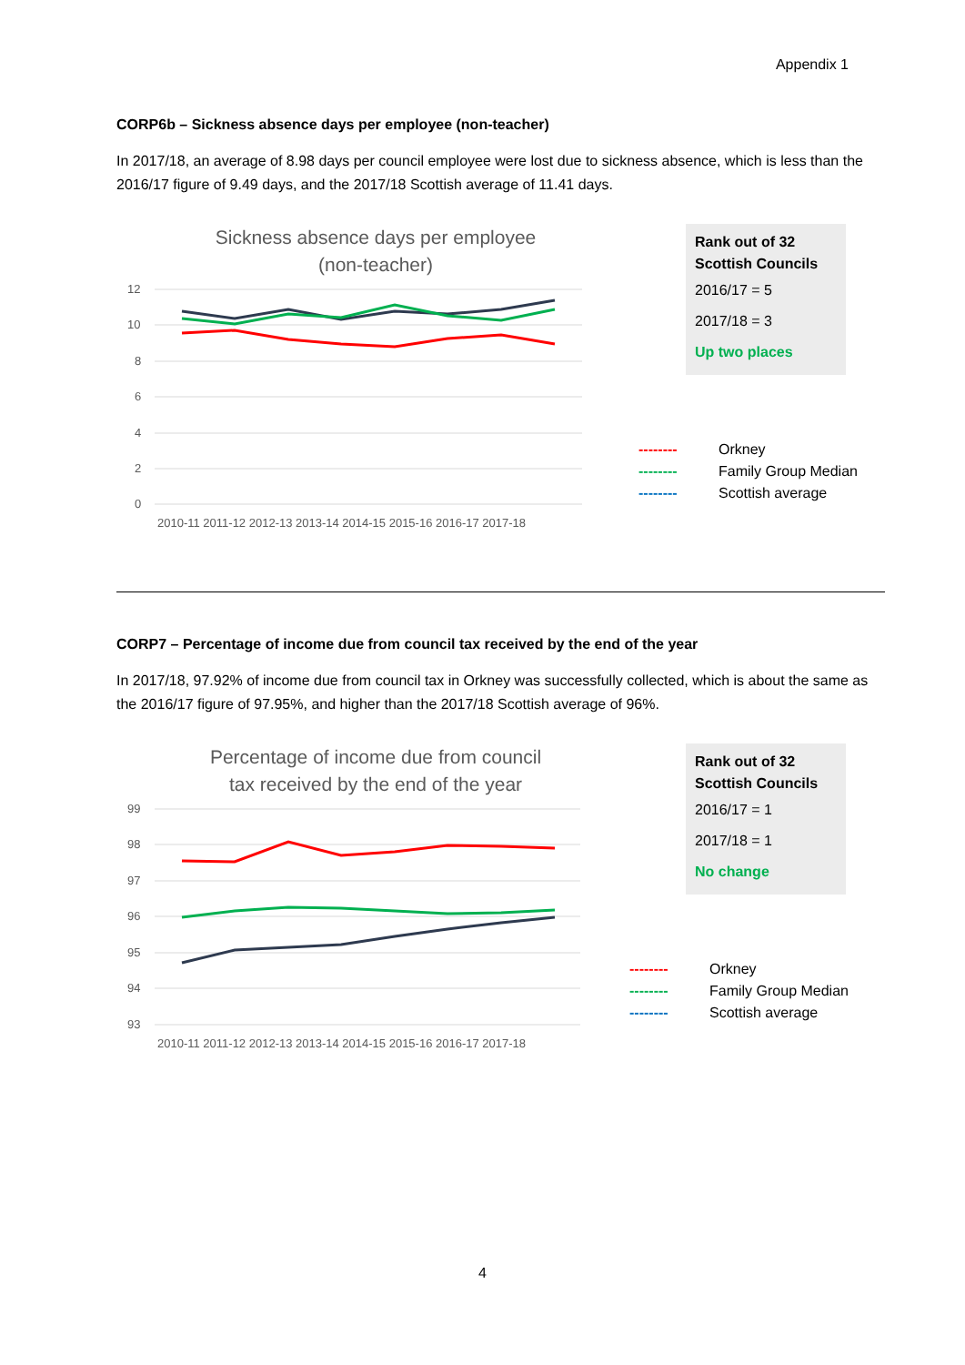Appendix 1
CORP6b – Sickness absence days per employee (non-teacher)
In 2017/18, an average of 8.98 days per council employee were lost due to sickness absence, which is less than the 2016/17 figure of 9.49 days, and the 2017/18 Scottish average of 11.41 days.
Sickness absence days per employee
(non-teacher)
12
10
8
6
4
2
0
2010-11 2011-12 2012-13 2013-14 2014-15 2015-16 2016-17 2017-18
Rank out of 32 Scottish Councils
2016/17 = 5
2017/18 = 3
Up two places
-------- Orkney
-------- Family Group Median
-------- Scottish average
CORP7 – Percentage of income due from council tax received by the end of the year
In 2017/18, 97.92% of income due from council tax in Orkney was successfully collected, which is about the same as the 2016/17 figure of 97.95%, and higher than the 2017/18 Scottish average of 96%.
Percentage of income due from council
tax received by the end of the year
99
98
97
96
95
94
93
2010-11 2011-12 2012-13 2013-14 2014-15 2015-16 2016-17 2017-18
Rank out of 32 Scottish Councils
2016/17 = 1
2017/18 = 1
No change
-------- Orkney
-------- Family Group Median
-------- Scottish average
4